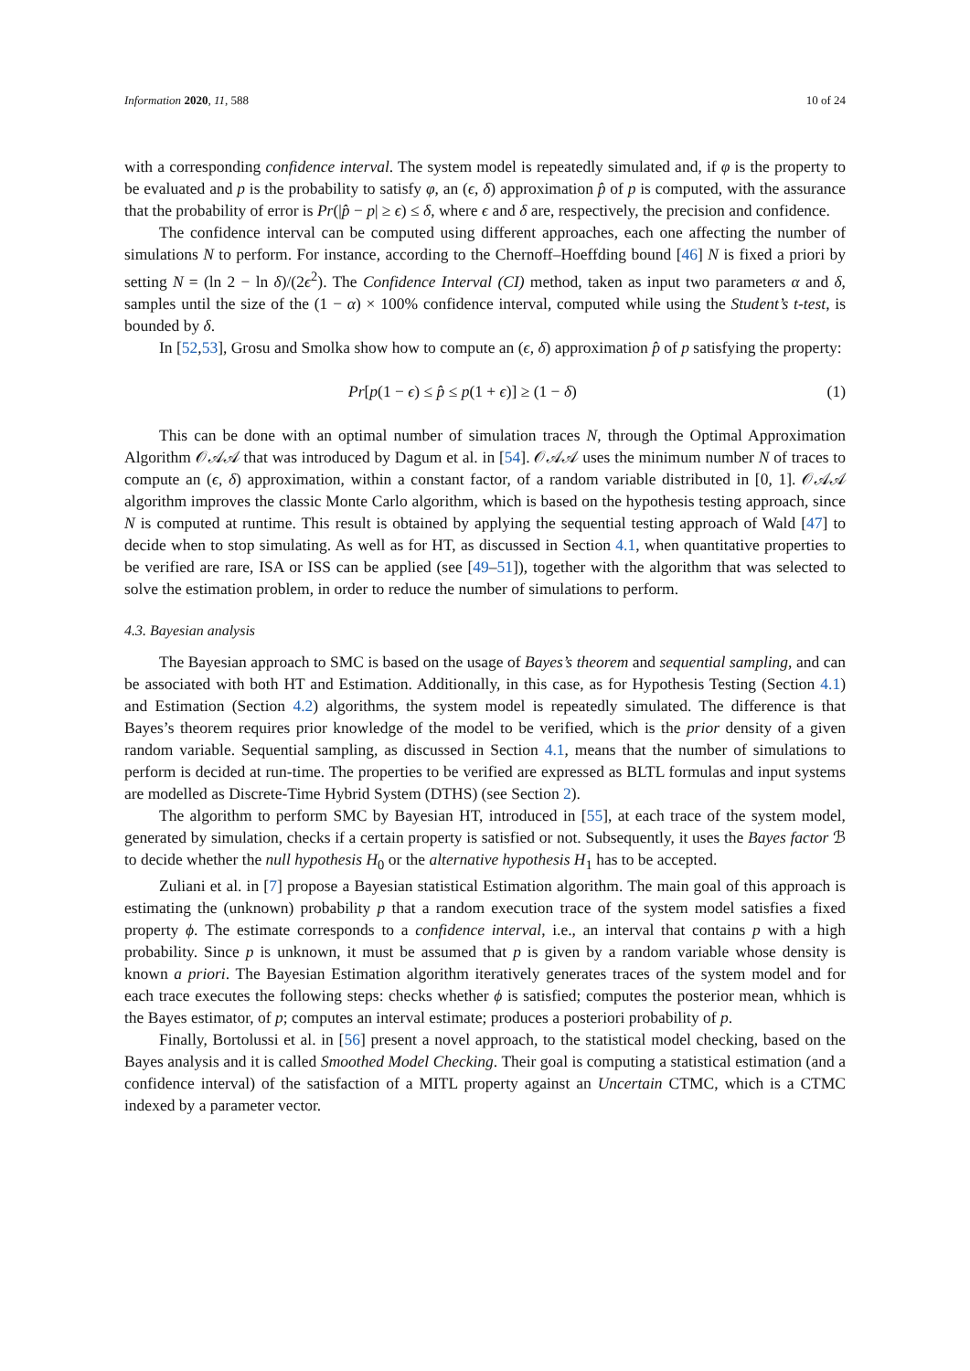Information 2020, 11, 588 10 of 24
with a corresponding confidence interval. The system model is repeatedly simulated and, if φ is the property to be evaluated and p is the probability to satisfy φ, an (ϵ, δ) approximation p̂ of p is computed, with the assurance that the probability of error is Pr(|p̂ − p| ≥ ϵ) ≤ δ, where ϵ and δ are, respectively, the precision and confidence.
The confidence interval can be computed using different approaches, each one affecting the number of simulations N to perform. For instance, according to the Chernoff–Hoeffding bound [46] N is fixed a priori by setting N = (ln 2 − ln δ)/(2ϵ<sup>2</sup>). The Confidence Interval (CI) method, taken as input two parameters α and δ, samples until the size of the (1 − α) × 100% confidence interval, computed while using the Student’s t-test, is bounded by δ.
In [52,53], Grosu and Smolka show how to compute an (ϵ, δ) approximation p̂ of p satisfying the property:
Pr[p(1 − ϵ) ≤ p̂ ≤ p(1 + ϵ)] ≥ (1 − δ) (1)
This can be done with an optimal number of simulation traces N, through the Optimal Approximation Algorithm 𝒪𝒜𝒜 that was introduced by Dagum et al. in [54]. 𝒪𝒜𝒜 uses the minimum number N of traces to compute an (ϵ, δ) approximation, within a constant factor, of a random variable distributed in [0, 1]. 𝒪𝒜𝒜 algorithm improves the classic Monte Carlo algorithm, which is based on the hypothesis testing approach, since N is computed at runtime. This result is obtained by applying the sequential testing approach of Wald [47] to decide when to stop simulating. As well as for HT, as discussed in Section 4.1, when quantitative properties to be verified are rare, ISA or ISS can be applied (see [49–51]), together with the algorithm that was selected to solve the estimation problem, in order to reduce the number of simulations to perform.
4.3. Bayesian analysis
The Bayesian approach to SMC is based on the usage of Bayes’s theorem and sequential sampling, and can be associated with both HT and Estimation. Additionally, in this case, as for Hypothesis Testing (Section 4.1) and Estimation (Section 4.2) algorithms, the system model is repeatedly simulated. The difference is that Bayes’s theorem requires prior knowledge of the model to be verified, which is the prior density of a given random variable. Sequential sampling, as discussed in Section 4.1, means that the number of simulations to perform is decided at run-time. The properties to be verified are expressed as BLTL formulas and input systems are modelled as Discrete-Time Hybrid System (DTHS) (see Section 2).
The algorithm to perform SMC by Bayesian HT, introduced in [55], at each trace of the system model, generated by simulation, checks if a certain property is satisfied or not. Subsequently, it uses the Bayes factor ℬ to decide whether the null hypothesis H<sub>0</sub> or the alternative hypothesis H<sub>1</sub> has to be accepted.
Zuliani et al. in [7] propose a Bayesian statistical Estimation algorithm. The main goal of this approach is estimating the (unknown) probability p that a random execution trace of the system model satisfies a fixed property ϕ. The estimate corresponds to a confidence interval, i.e., an interval that contains p with a high probability. Since p is unknown, it must be assumed that p is given by a random variable whose density is known a priori. The Bayesian Estimation algorithm iteratively generates traces of the system model and for each trace executes the following steps: checks whether ϕ is satisfied; computes the posterior mean, whhich is the Bayes estimator, of p; computes an interval estimate; produces a posteriori probability of p.
Finally, Bortolussi et al. in [56] present a novel approach, to the statistical model checking, based on the Bayes analysis and it is called Smoothed Model Checking. Their goal is computing a statistical estimation (and a confidence interval) of the satisfaction of a MITL property against an Uncertain CTMC, which is a CTMC indexed by a parameter vector.